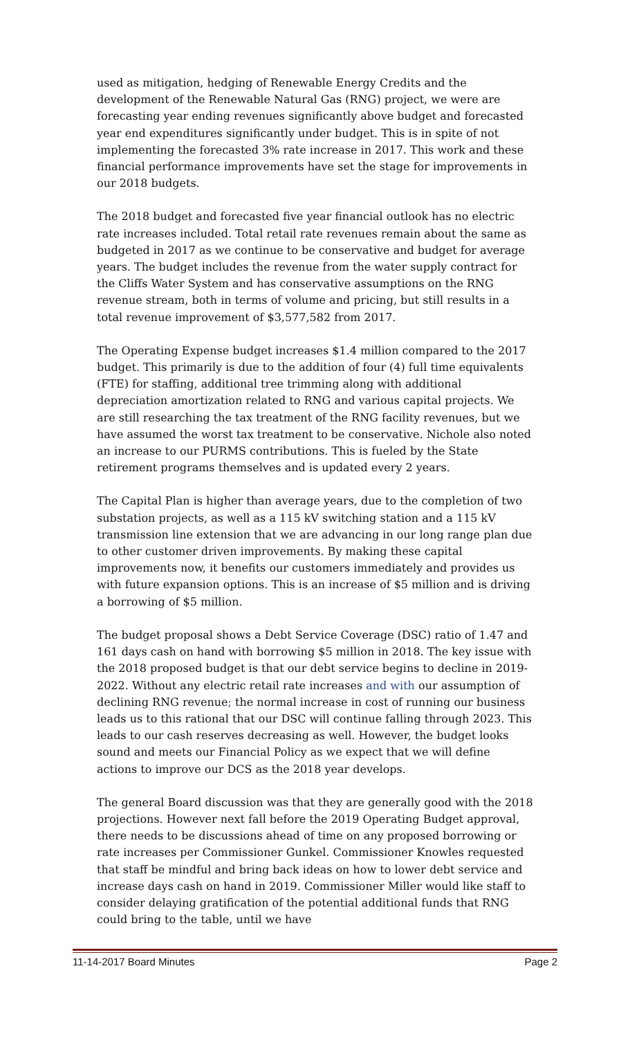used as mitigation, hedging of Renewable Energy Credits and the development of the Renewable Natural Gas (RNG) project, we were are forecasting year ending revenues significantly above budget and forecasted year end expenditures significantly under budget. This is in spite of not implementing the forecasted 3% rate increase in 2017. This work and these financial performance improvements have set the stage for improvements in our 2018 budgets.
The 2018 budget and forecasted five year financial outlook has no electric rate increases included. Total retail rate revenues remain about the same as budgeted in 2017 as we continue to be conservative and budget for average years. The budget includes the revenue from the water supply contract for the Cliffs Water System and has conservative assumptions on the RNG revenue stream, both in terms of volume and pricing, but still results in a total revenue improvement of $3,577,582 from 2017.
The Operating Expense budget increases $1.4 million compared to the 2017 budget. This primarily is due to the addition of four (4) full time equivalents (FTE) for staffing, additional tree trimming along with additional depreciation amortization related to RNG and various capital projects. We are still researching the tax treatment of the RNG facility revenues, but we have assumed the worst tax treatment to be conservative. Nichole also noted an increase to our PURMS contributions. This is fueled by the State retirement programs themselves and is updated every 2 years.
The Capital Plan is higher than average years, due to the completion of two substation projects, as well as a 115 kV switching station and a 115 kV transmission line extension that we are advancing in our long range plan due to other customer driven improvements. By making these capital improvements now, it benefits our customers immediately and provides us with future expansion options. This is an increase of $5 million and is driving a borrowing of $5 million.
The budget proposal shows a Debt Service Coverage (DSC) ratio of 1.47 and 161 days cash on hand with borrowing $5 million in 2018. The key issue with the 2018 proposed budget is that our debt service begins to decline in 2019-2022. Without any electric retail rate increases and with our assumption of declining RNG revenue; the normal increase in cost of running our business leads us to this rational that our DSC will continue falling through 2023. This leads to our cash reserves decreasing as well. However, the budget looks sound and meets our Financial Policy as we expect that we will define actions to improve our DCS as the 2018 year develops.
The general Board discussion was that they are generally good with the 2018 projections. However next fall before the 2019 Operating Budget approval, there needs to be discussions ahead of time on any proposed borrowing or rate increases per Commissioner Gunkel. Commissioner Knowles requested that staff be mindful and bring back ideas on how to lower debt service and increase days cash on hand in 2019. Commissioner Miller would like staff to consider delaying gratification of the potential additional funds that RNG could bring to the table, until we have
11-14-2017 Board Minutes Page 2